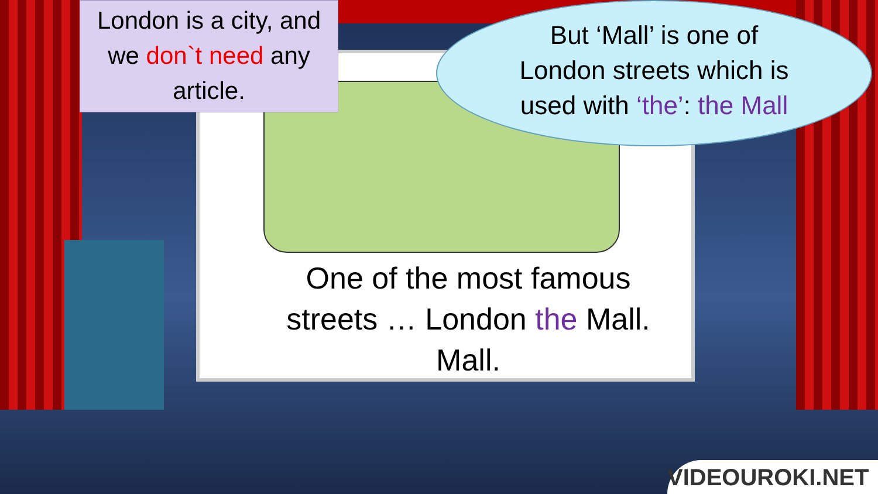London is a city, and
we don`t need any
article.
But ‘Mall’ is one of
London streets which is
used with ‘the’: the Mall
One of the most famous
streets … London the Mall.
Mall.
VIDEOUROKI.NET